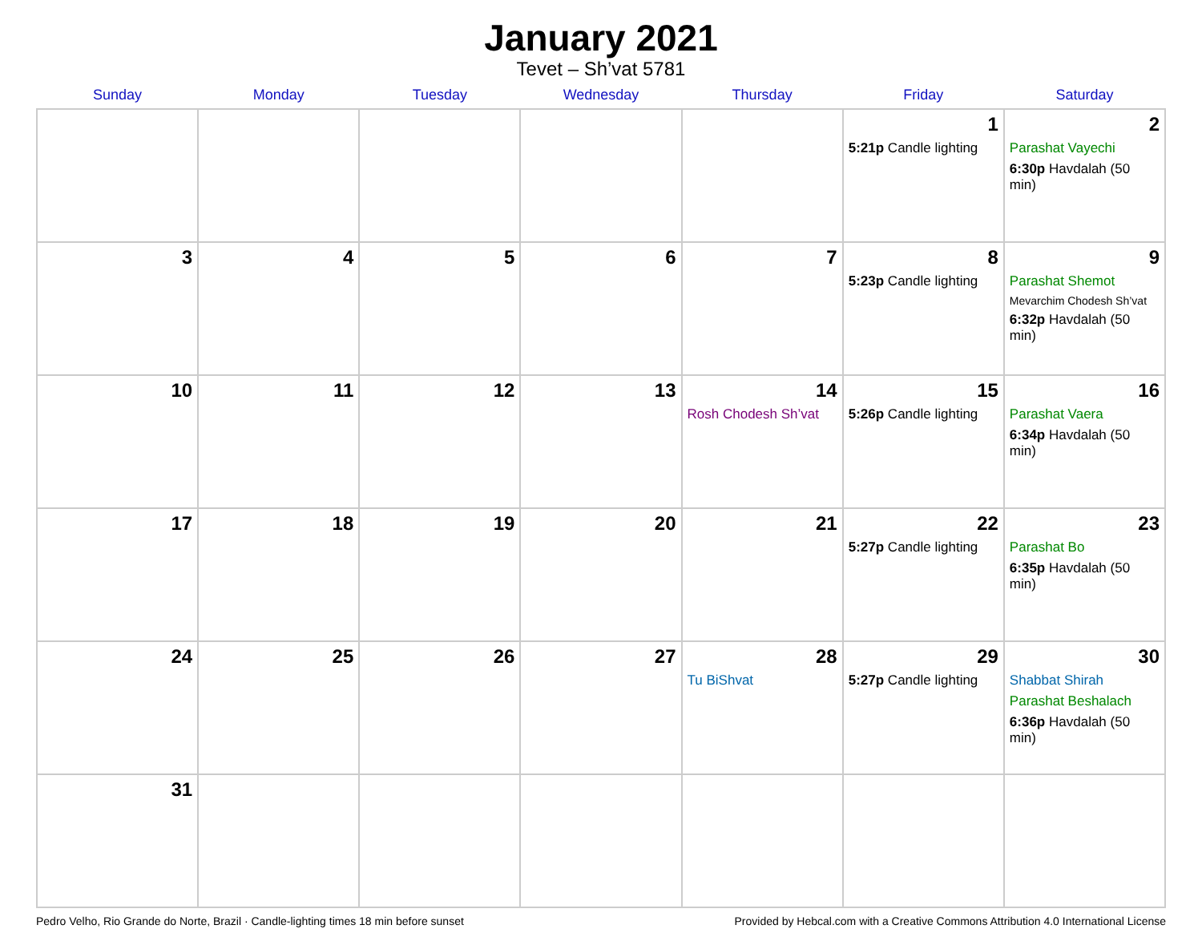January 2021
Tevet – Sh’vat 5781
| Sunday | Monday | Tuesday | Wednesday | Thursday | Friday | Saturday |
| --- | --- | --- | --- | --- | --- | --- |
| | | | | | 1 5:21p Candle lighting | 2 Parashat Vayechi 6:30p Havdalah (50 min) |
| 3 | 4 | 5 | 6 | 7 | 8 5:23p Candle lighting | 9 Parashat Shemot Mevarchim Chodesh Sh’vat 6:32p Havdalah (50 min) |
| 10 | 11 | 12 | 13 | 14 Rosh Chodesh Sh’vat | 15 5:26p Candle lighting | 16 Parashat Vaera 6:34p Havdalah (50 min) |
| 17 | 18 | 19 | 20 | 21 | 22 5:27p Candle lighting | 23 Parashat Bo 6:35p Havdalah (50 min) |
| 24 | 25 | 26 | 27 | 28 Tu BiShvat | 29 5:27p Candle lighting | 30 Shabbat Shirah Parashat Beshalach 6:36p Havdalah (50 min) |
| 31 | | | | | | |
Pedro Velho, Rio Grande do Norte, Brazil · Candle-lighting times 18 min before sunset Provided by Hebcal.com with a Creative Commons Attribution 4.0 International License